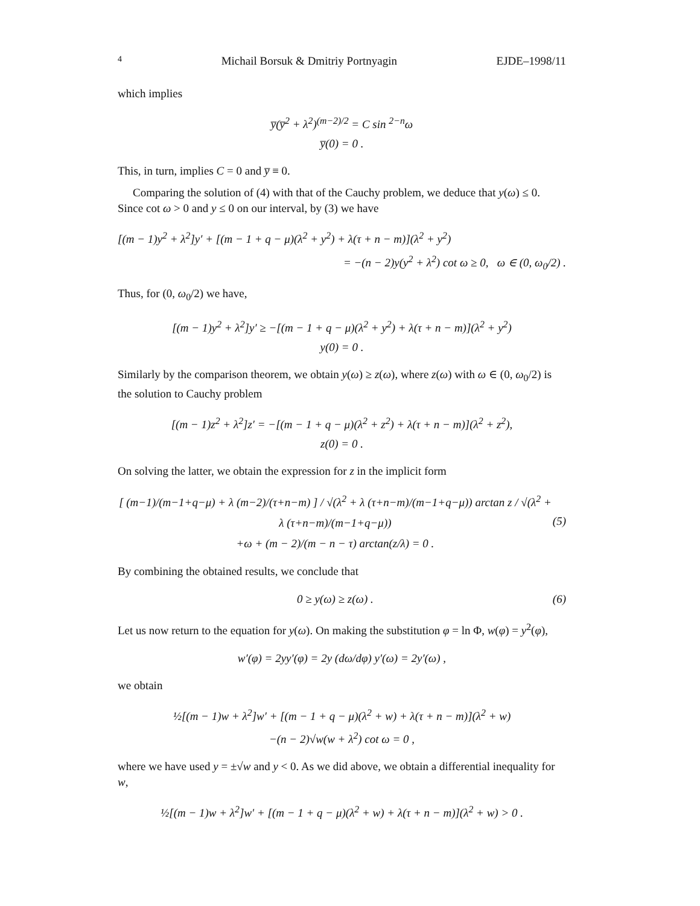4 Michail Borsuk & Dmitriy Portnyagin EJDE–1998/11
which implies
y̅(y̅<sup>2</sup> + λ<sup>2</sup>)<sup>(m−2)/2</sup> = C sin <sup>2−n</sup>ω
y̅(0) = 0 .
This, in turn, implies C = 0 and y̅ ≡ 0.
Comparing the solution of (4) with that of the Cauchy problem, we deduce that y(ω) ≤ 0. Since cot ω > 0 and y ≤ 0 on our interval, by (3) we have
[(m − 1)y<sup>2</sup> + λ<sup>2</sup>]y′ + [(m − 1 + q − μ)(λ<sup>2</sup> + y<sup>2</sup>) + λ(τ + n − m)](λ<sup>2</sup> + y<sup>2</sup>)
= −(n − 2)y(y<sup>2</sup> + λ<sup>2</sup>) cot ω ≥ 0, ω ∈ (0, ω<sub>0</sub>/2) .
Thus, for (0, ω<sub>0</sub>/2) we have,
[(m − 1)y<sup>2</sup> + λ<sup>2</sup>]y′ ≥ −[(m − 1 + q − μ)(λ<sup>2</sup> + y<sup>2</sup>) + λ(τ + n − m)](λ<sup>2</sup> + y<sup>2</sup>)
y(0) = 0 .
Similarly by the comparison theorem, we obtain y(ω) ≥ z(ω), where z(ω) with ω ∈ (0, ω<sub>0</sub>/2) is the solution to Cauchy problem
[(m − 1)z<sup>2</sup> + λ<sup>2</sup>]z′ = −[(m − 1 + q − μ)(λ<sup>2</sup> + z<sup>2</sup>) + λ(τ + n − m)](λ<sup>2</sup> + z<sup>2</sup>),
z(0) = 0 .
On solving the latter, we obtain the expression for z in the implicit form
[ (m−1)/(m−1+q−μ) + λ (m−2)/(τ+n−m) ] / √(λ<sup>2</sup> + λ (τ+n−m)/(m−1+q−μ)) arctan z / √(λ<sup>2</sup> + λ (τ+n−m)/(m−1+q−μ))
+ω + (m − 2)/(m − n − τ) arctan(z/λ) = 0 .
(5)
By combining the obtained results, we conclude that
0 ≥ y(ω) ≥ z(ω) .
(6)
Let us now return to the equation for y(ω). On making the substitution φ = ln Φ, w(φ) = y<sup>2</sup>(φ),
w′(φ) = 2yy′(φ) = 2y (dω/dφ) y′(ω) = 2y′(ω) ,
we obtain
½[(m − 1)w + λ<sup>2</sup>]w′ + [(m − 1 + q − μ)(λ<sup>2</sup> + w) + λ(τ + n − m)](λ<sup>2</sup> + w)
−(n − 2)√w(w + λ<sup>2</sup>) cot ω = 0 ,
where we have used y = ±√w and y < 0. As we did above, we obtain a differential inequality for w,
½[(m − 1)w + λ<sup>2</sup>]w′ + [(m − 1 + q − μ)(λ<sup>2</sup> + w) + λ(τ + n − m)](λ<sup>2</sup> + w) > 0 .